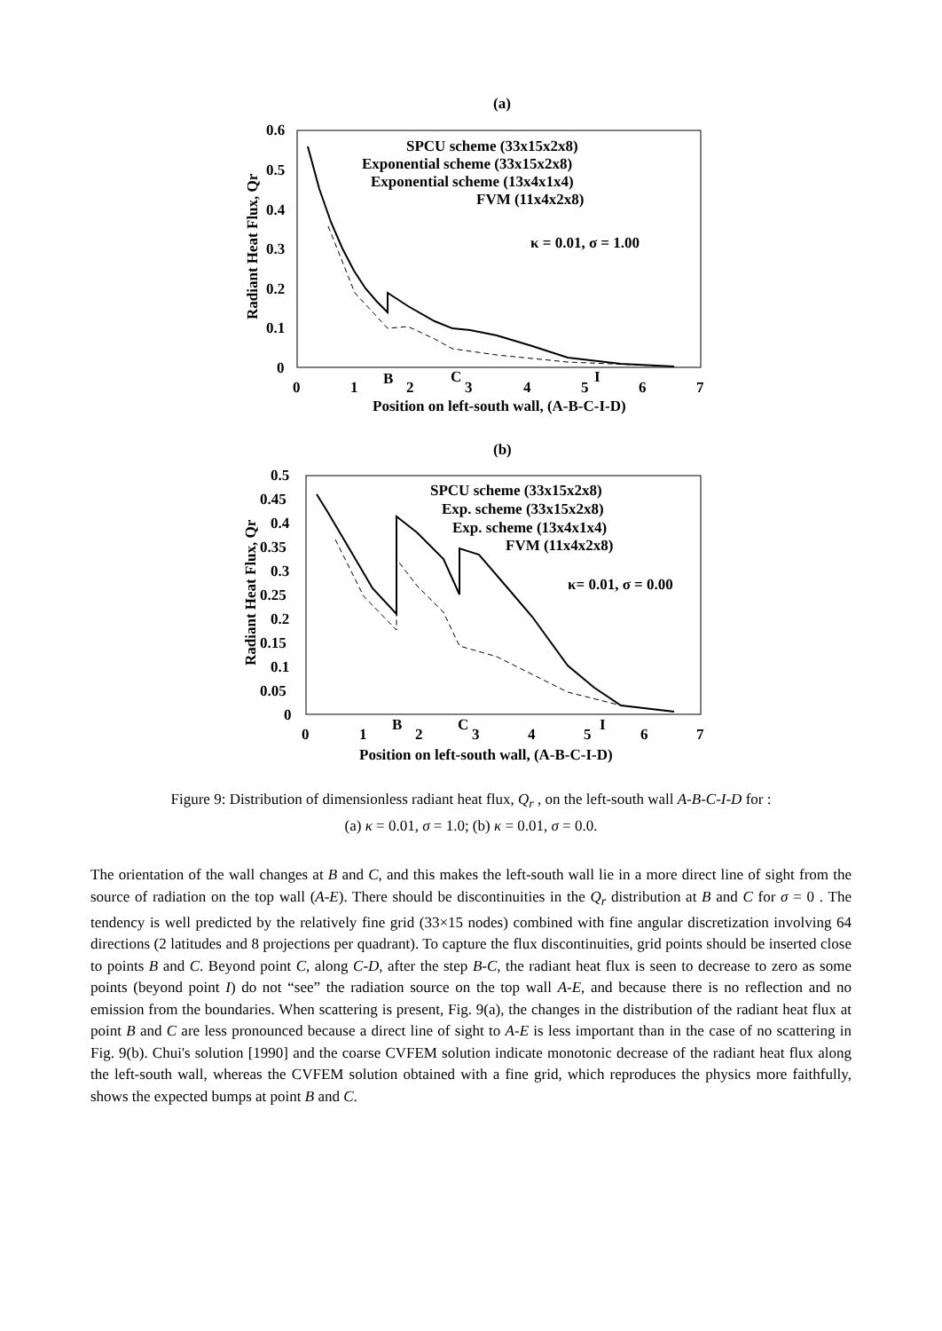(a)
0.6
0.5
0.4
0.3
0.2
0.1
0
0
1
2
3
4
5
6
7
B
C
I
Position on left-south wall, (A-B-C-I-D)
Radiant Heat Flux, Qr
SPCU scheme (33x15x2x8)
Exponential scheme (33x15x2x8)
Exponential scheme (13x4x1x4)
FVM (11x4x2x8)
κ = 0.01, σ = 1.00
(b)
0.5
0.45
0.4
0.35
0.3
0.25
0.2
0.15
0.1
0.05
0
0
1
2
3
4
5
6
7
B
C
I
Position on left-south wall, (A-B-C-I-D)
Radiant Heat Flux, Qr
SPCU scheme (33x15x2x8)
Exp. scheme (33x15x2x8)
Exp. scheme (13x4x1x4)
FVM (11x4x2x8)
κ= 0.01, σ = 0.00
Figure 9: Distribution of dimensionless radiant heat flux, Q<sub>r</sub> , on the left-south wall A-B-C-I-D for :
(a) κ = 0.01, σ = 1.0; (b) κ = 0.01, σ = 0.0.
The orientation of the wall changes at B and C, and this makes the left-south wall lie in a more direct line of sight from the source of radiation on the top wall (A-E). There should be discontinuities in the Q<sub>r</sub> distribution at B and C for σ = 0 . The tendency is well predicted by the relatively fine grid (33×15 nodes) combined with fine angular discretization involving 64 directions (2 latitudes and 8 projections per quadrant). To capture the flux discontinuities, grid points should be inserted close to points B and C. Beyond point C, along C-D, after the step B-C, the radiant heat flux is seen to decrease to zero as some points (beyond point I) do not “see” the radiation source on the top wall A-E, and because there is no reflection and no emission from the boundaries. When scattering is present, Fig. 9(a), the changes in the distribution of the radiant heat flux at point B and C are less pronounced because a direct line of sight to A-E is less important than in the case of no scattering in Fig. 9(b). Chui's solution [1990] and the coarse CVFEM solution indicate monotonic decrease of the radiant heat flux along the left-south wall, whereas the CVFEM solution obtained with a fine grid, which reproduces the physics more faithfully, shows the expected bumps at point B and C.